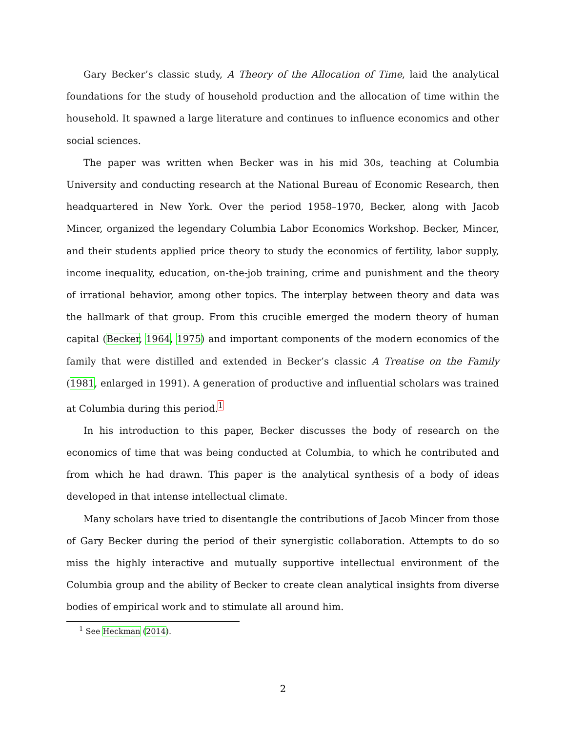Gary Becker’s classic study, A Theory of the Allocation of Time, laid the analytical foundations for the study of household production and the allocation of time within the household. It spawned a large literature and continues to influence economics and other social sciences.
The paper was written when Becker was in his mid 30s, teaching at Columbia University and conducting research at the National Bureau of Economic Research, then headquartered in New York. Over the period 1958–1970, Becker, along with Jacob Mincer, organized the legendary Columbia Labor Economics Workshop. Becker, Mincer, and their students applied price theory to study the economics of fertility, labor supply, income inequality, education, on-the-job training, crime and punishment and the theory of irrational behavior, among other topics. The interplay between theory and data was the hallmark of that group. From this crucible emerged the modern theory of human capital (Becker, 1964, 1975) and important components of the modern economics of the family that were distilled and extended in Becker’s classic A Treatise on the Family (1981, enlarged in 1991). A generation of productive and influential scholars was trained at Columbia during this period.<sup>1</sup>
In his introduction to this paper, Becker discusses the body of research on the economics of time that was being conducted at Columbia, to which he contributed and from which he had drawn. This paper is the analytical synthesis of a body of ideas developed in that intense intellectual climate.
Many scholars have tried to disentangle the contributions of Jacob Mincer from those of Gary Becker during the period of their synergistic collaboration. Attempts to do so miss the highly interactive and mutually supportive intellectual environment of the Columbia group and the ability of Becker to create clean analytical insights from diverse bodies of empirical work and to stimulate all around him.
<sup>1</sup> See Heckman (2014).
2